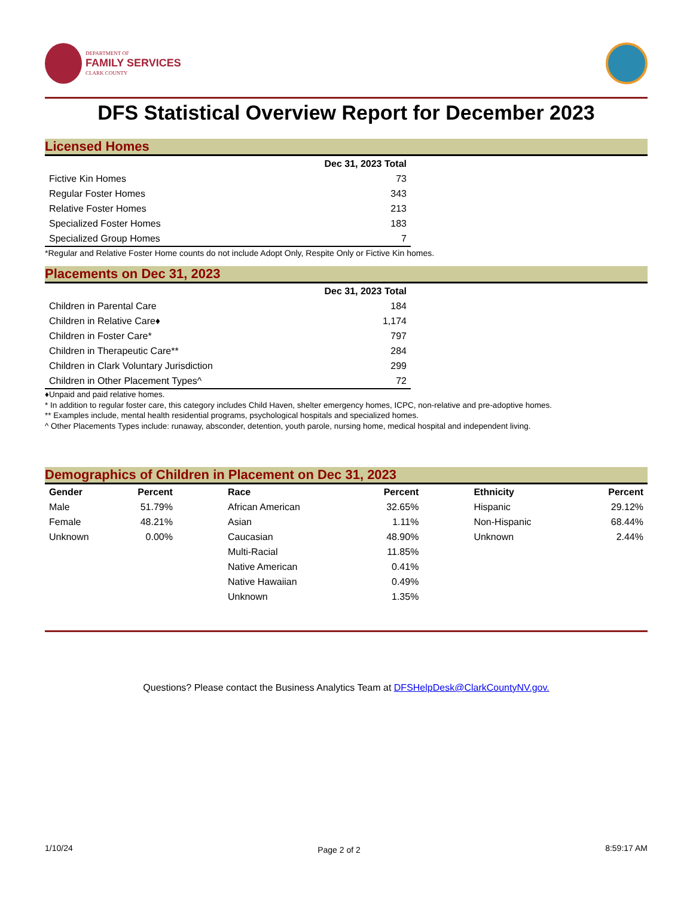DEPARTMENT OF
FAMILY SERVICES
CLARK COUNTY
DFS Statistical Overview Report for December 2023
Licensed Homes
| | Dec 31, 2023 Total |
| --- | --- |
| Fictive Kin Homes | 73 |
| Regular Foster Homes | 343 |
| Relative Foster Homes | 213 |
| Specialized Foster Homes | 183 |
| Specialized Group Homes | 7 |
*Regular and Relative Foster Home counts do not include Adopt Only, Respite Only or Fictive Kin homes.
Placements on Dec 31, 2023
| | Dec 31, 2023 Total |
| --- | --- |
| Children in Parental Care | 184 |
| Children in Relative Care♦ | 1,174 |
| Children in Foster Care* | 797 |
| Children in Therapeutic Care** | 284 |
| Children in Clark Voluntary Jurisdiction | 299 |
| Children in Other Placement Types^ | 72 |
♦Unpaid and paid relative homes.
* In addition to regular foster care, this category includes Child Haven, shelter emergency homes, ICPC, non-relative and pre-adoptive homes.
** Examples include, mental health residential programs, psychological hospitals and specialized homes.
^ Other Placements Types include: runaway, absconder, detention, youth parole, nursing home, medical hospital and independent living.
Demographics of Children in Placement on Dec 31, 2023
| Gender | Percent | Race | Percent | Ethnicity | Percent |
| --- | --- | --- | --- | --- | --- |
| Male | 51.79% | African American | 32.65% | Hispanic | 29.12% |
| Female | 48.21% | Asian | 1.11% | Non-Hispanic | 68.44% |
| Unknown | 0.00% | Caucasian | 48.90% | Unknown | 2.44% |
| | | Multi-Racial | 11.85% | | |
| | | Native American | 0.41% | | |
| | | Native Hawaiian | 0.49% | | |
| | | Unknown | 1.35% | | |
Questions? Please contact the Business Analytics Team at DFSHelpDesk@ClarkCountyNV.gov.
1/10/24 Page 2 of 2 8:59:17 AM